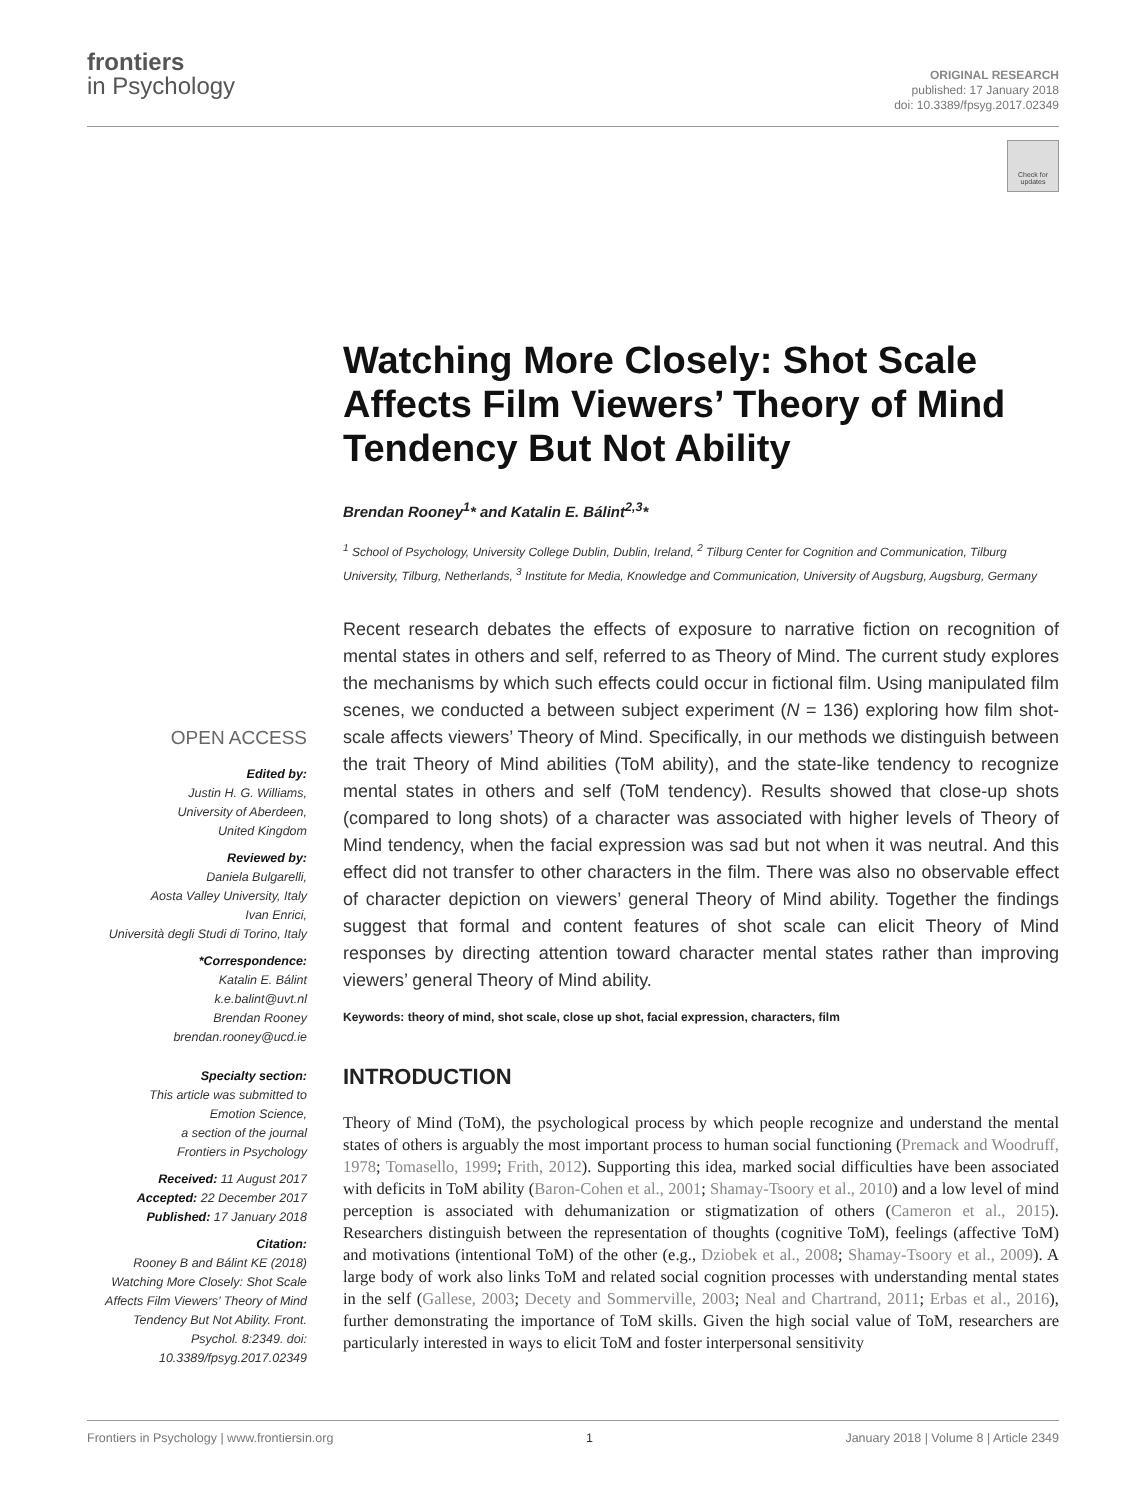frontiers
in Psychology
ORIGINAL RESEARCH
published: 17 January 2018
doi: 10.3389/fpsyg.2017.02349
Check for updates
Watching More Closely: Shot Scale Affects Film Viewers’ Theory of Mind Tendency But Not Ability
Brendan Rooney<sup>1</sup>* and Katalin E. Bálint<sup>2,3</sup>*
<sup>1</sup> School of Psychology, University College Dublin, Dublin, Ireland, <sup>2</sup> Tilburg Center for Cognition and Communication, Tilburg University, Tilburg, Netherlands, <sup>3</sup> Institute for Media, Knowledge and Communication, University of Augsburg, Augsburg, Germany
Recent research debates the effects of exposure to narrative fiction on recognition of mental states in others and self, referred to as Theory of Mind. The current study explores the mechanisms by which such effects could occur in fictional film. Using manipulated film scenes, we conducted a between subject experiment (N = 136) exploring how film shot-scale affects viewers’ Theory of Mind. Specifically, in our methods we distinguish between the trait Theory of Mind abilities (ToM ability), and the state-like tendency to recognize mental states in others and self (ToM tendency). Results showed that close-up shots (compared to long shots) of a character was associated with higher levels of Theory of Mind tendency, when the facial expression was sad but not when it was neutral. And this effect did not transfer to other characters in the film. There was also no observable effect of character depiction on viewers’ general Theory of Mind ability. Together the findings suggest that formal and content features of shot scale can elicit Theory of Mind responses by directing attention toward character mental states rather than improving viewers’ general Theory of Mind ability.
Keywords: theory of mind, shot scale, close up shot, facial expression, characters, film
INTRODUCTION
Theory of Mind (ToM), the psychological process by which people recognize and understand the mental states of others is arguably the most important process to human social functioning (Premack and Woodruff, 1978; Tomasello, 1999; Frith, 2012). Supporting this idea, marked social difficulties have been associated with deficits in ToM ability (Baron-Cohen et al., 2001; Shamay-Tsoory et al., 2010) and a low level of mind perception is associated with dehumanization or stigmatization of others (Cameron et al., 2015). Researchers distinguish between the representation of thoughts (cognitive ToM), feelings (affective ToM) and motivations (intentional ToM) of the other (e.g., Dziobek et al., 2008; Shamay-Tsoory et al., 2009). A large body of work also links ToM and related social cognition processes with understanding mental states in the self (Gallese, 2003; Decety and Sommerville, 2003; Neal and Chartrand, 2011; Erbas et al., 2016), further demonstrating the importance of ToM skills. Given the high social value of ToM, researchers are particularly interested in ways to elicit ToM and foster interpersonal sensitivity
OPEN ACCESS
Edited by:
Justin H. G. Williams,
University of Aberdeen,
United Kingdom
Reviewed by:
Daniela Bulgarelli,
Aosta Valley University, Italy
Ivan Enrici,
Università degli Studi di Torino, Italy
*Correspondence:
Katalin E. Bálint
k.e.balint@uvt.nl
Brendan Rooney
brendan.rooney@ucd.ie
Specialty section:
This article was submitted to
Emotion Science,
a section of the journal
Frontiers in Psychology
Received: 11 August 2017
Accepted: 22 December 2017
Published: 17 January 2018
Citation:
Rooney B and Bálint KE (2018) Watching More Closely: Shot Scale Affects Film Viewers’ Theory of Mind Tendency But Not Ability. Front. Psychol. 8:2349. doi: 10.3389/fpsyg.2017.02349
Frontiers in Psychology | www.frontiersin.org 1 January 2018 | Volume 8 | Article 2349